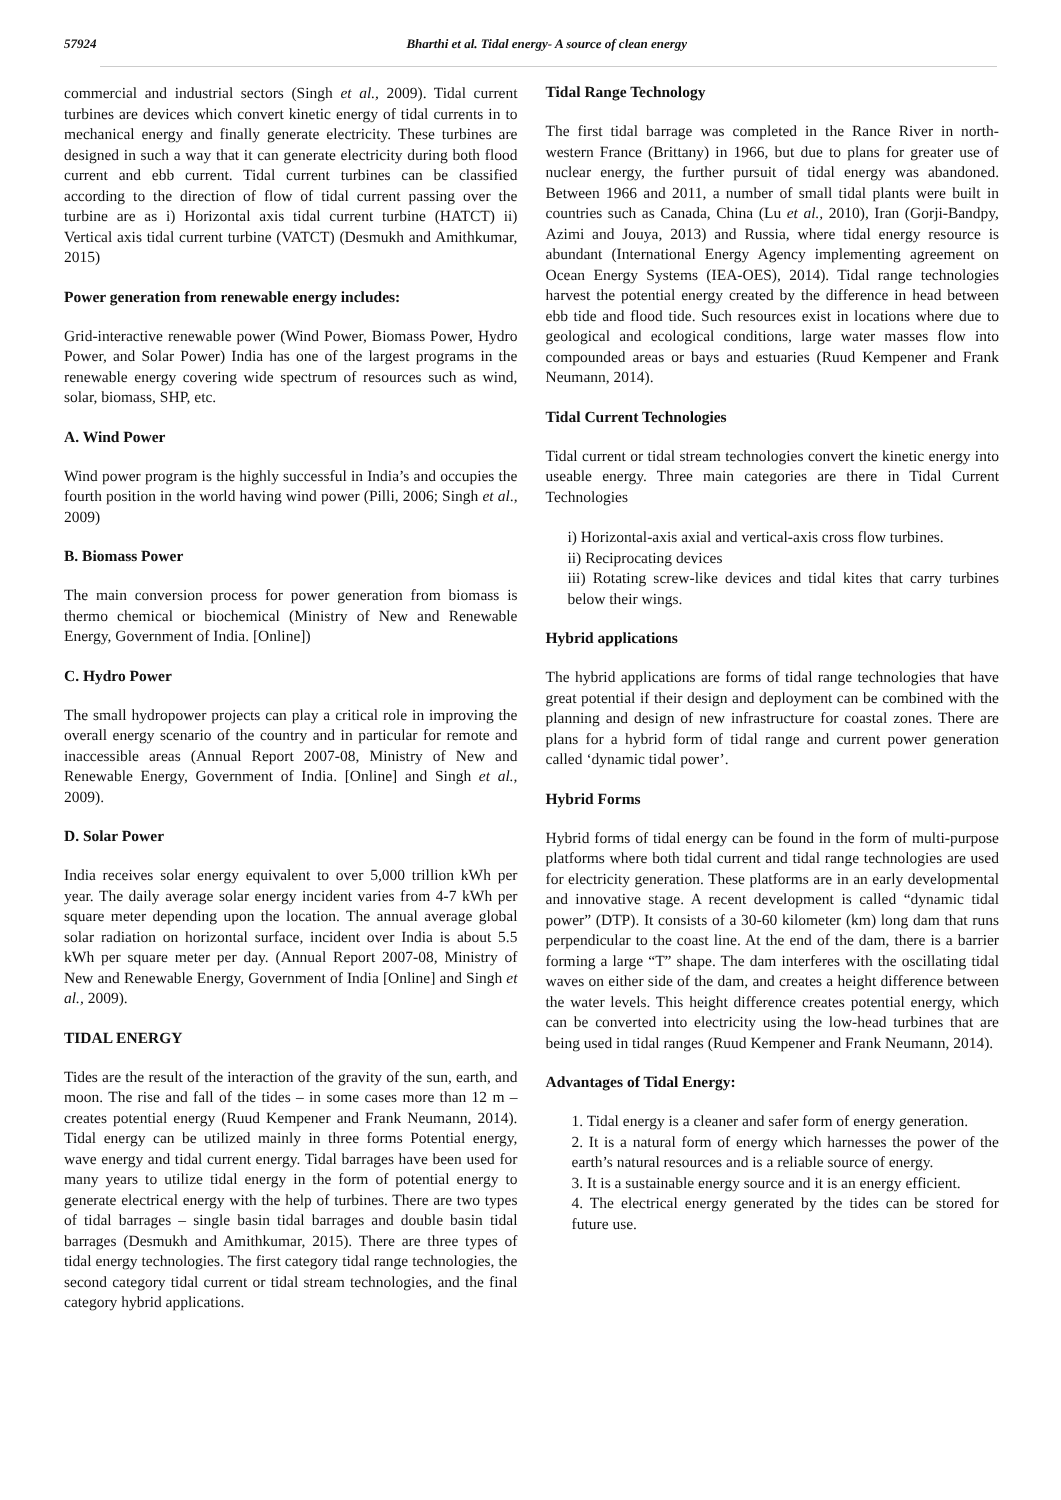57924 Bharthi et al. Tidal energy- A source of clean energy
commercial and industrial sectors (Singh et al., 2009). Tidal current turbines are devices which convert kinetic energy of tidal currents in to mechanical energy and finally generate electricity. These turbines are designed in such a way that it can generate electricity during both flood current and ebb current. Tidal current turbines can be classified according to the direction of flow of tidal current passing over the turbine are as i) Horizontal axis tidal current turbine (HATCT) ii) Vertical axis tidal current turbine (VATCT) (Desmukh and Amithkumar, 2015)
Power generation from renewable energy includes:
Grid-interactive renewable power (Wind Power, Biomass Power, Hydro Power, and Solar Power) India has one of the largest programs in the renewable energy covering wide spectrum of resources such as wind, solar, biomass, SHP, etc.
A. Wind Power
Wind power program is the highly successful in India’s and occupies the fourth position in the world having wind power (Pilli, 2006; Singh et al., 2009)
B. Biomass Power
The main conversion process for power generation from biomass is thermo chemical or biochemical (Ministry of New and Renewable Energy, Government of India. [Online])
C. Hydro Power
The small hydropower projects can play a critical role in improving the overall energy scenario of the country and in particular for remote and inaccessible areas (Annual Report 2007-08, Ministry of New and Renewable Energy, Government of India. [Online] and Singh et al., 2009).
D. Solar Power
India receives solar energy equivalent to over 5,000 trillion kWh per year. The daily average solar energy incident varies from 4-7 kWh per square meter depending upon the location. The annual average global solar radiation on horizontal surface, incident over India is about 5.5 kWh per square meter per day. (Annual Report 2007-08, Ministry of New and Renewable Energy, Government of India [Online] and Singh et al., 2009).
TIDAL ENERGY
Tides are the result of the interaction of the gravity of the sun, earth, and moon. The rise and fall of the tides – in some cases more than 12 m – creates potential energy (Ruud Kempener and Frank Neumann, 2014). Tidal energy can be utilized mainly in three forms Potential energy, wave energy and tidal current energy. Tidal barrages have been used for many years to utilize tidal energy in the form of potential energy to generate electrical energy with the help of turbines. There are two types of tidal barrages – single basin tidal barrages and double basin tidal barrages (Desmukh and Amithkumar, 2015). There are three types of tidal energy technologies. The first category tidal range technologies, the second category tidal current or tidal stream technologies, and the final category hybrid applications.
Tidal Range Technology
The first tidal barrage was completed in the Rance River in north-western France (Brittany) in 1966, but due to plans for greater use of nuclear energy, the further pursuit of tidal energy was abandoned. Between 1966 and 2011, a number of small tidal plants were built in countries such as Canada, China (Lu et al., 2010), Iran (Gorji-Bandpy, Azimi and Jouya, 2013) and Russia, where tidal energy resource is abundant (International Energy Agency implementing agreement on Ocean Energy Systems (IEA-OES), 2014). Tidal range technologies harvest the potential energy created by the difference in head between ebb tide and flood tide. Such resources exist in locations where due to geological and ecological conditions, large water masses flow into compounded areas or bays and estuaries (Ruud Kempener and Frank Neumann, 2014).
Tidal Current Technologies
Tidal current or tidal stream technologies convert the kinetic energy into useable energy. Three main categories are there in Tidal Current Technologies
i) Horizontal-axis axial and vertical-axis cross flow turbines.
ii) Reciprocating devices
iii) Rotating screw-like devices and tidal kites that carry turbines below their wings.
Hybrid applications
The hybrid applications are forms of tidal range technologies that have great potential if their design and deployment can be combined with the planning and design of new infrastructure for coastal zones. There are plans for a hybrid form of tidal range and current power generation called ‘dynamic tidal power’.
Hybrid Forms
Hybrid forms of tidal energy can be found in the form of multi-purpose platforms where both tidal current and tidal range technologies are used for electricity generation. These platforms are in an early developmental and innovative stage. A recent development is called “dynamic tidal power” (DTP). It consists of a 30-60 kilometer (km) long dam that runs perpendicular to the coast line. At the end of the dam, there is a barrier forming a large “T” shape. The dam interferes with the oscillating tidal waves on either side of the dam, and creates a height difference between the water levels. This height difference creates potential energy, which can be converted into electricity using the low-head turbines that are being used in tidal ranges (Ruud Kempener and Frank Neumann, 2014).
Advantages of Tidal Energy:
1. Tidal energy is a cleaner and safer form of energy generation.
2. It is a natural form of energy which harnesses the power of the earth’s natural resources and is a reliable source of energy.
3. It is a sustainable energy source and it is an energy efficient.
4. The electrical energy generated by the tides can be stored for future use.